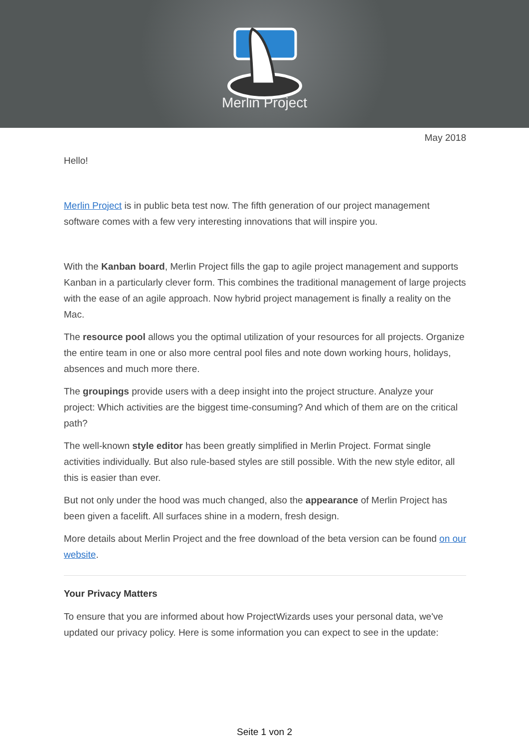Merlin Project
May 2018
Hello!
Merlin Project is in public beta test now. The fifth generation of our project management software comes with a few very interesting innovations that will inspire you.
With the Kanban board, Merlin Project fills the gap to agile project management and supports Kanban in a particularly clever form. This combines the traditional management of large projects with the ease of an agile approach. Now hybrid project management is finally a reality on the Mac.
The resource pool allows you the optimal utilization of your resources for all projects. Organize the entire team in one or also more central pool files and note down working hours, holidays, absences and much more there.
The groupings provide users with a deep insight into the project structure. Analyze your project: Which activities are the biggest time-consuming? And which of them are on the critical path?
The well-known style editor has been greatly simplified in Merlin Project. Format single activities individually. But also rule-based styles are still possible. With the new style editor, all this is easier than ever.
But not only under the hood was much changed, also the appearance of Merlin Project has been given a facelift. All surfaces shine in a modern, fresh design.
More details about Merlin Project and the free download of the beta version can be found on our website.
Your Privacy Matters
To ensure that you are informed about how ProjectWizards uses your personal data, we've updated our privacy policy. Here is some information you can expect to see in the update:
Seite 1 von 2